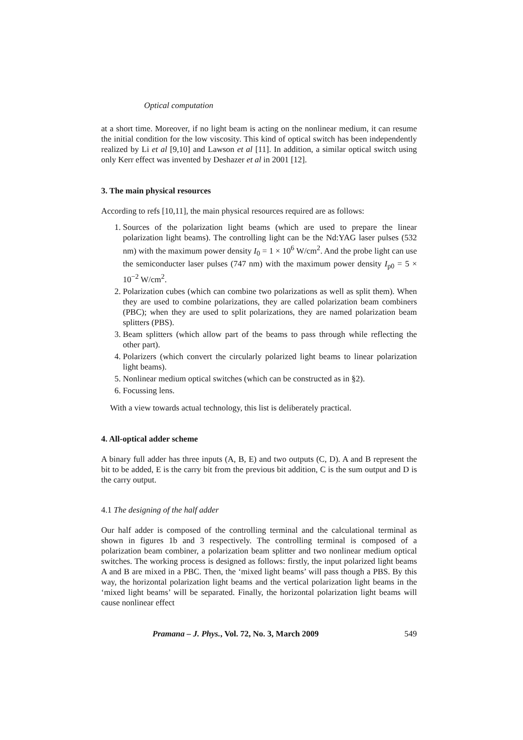Optical computation
at a short time. Moreover, if no light beam is acting on the nonlinear medium, it can resume the initial condition for the low viscosity. This kind of optical switch has been independently realized by Li et al [9,10] and Lawson et al [11]. In addition, a similar optical switch using only Kerr effect was invented by Deshazer et al in 2001 [12].
3. The main physical resources
According to refs [10,11], the main physical resources required are as follows:
1. Sources of the polarization light beams (which are used to prepare the linear polarization light beams). The controlling light can be the Nd:YAG laser pulses (532 nm) with the maximum power density I<sub>0</sub> = 1 × 10<sup>6</sup> W/cm<sup>2</sup>. And the probe light can use the semiconducter laser pulses (747 nm) with the maximum power density I<sub>p0</sub> = 5 × 10<sup>−2</sup> W/cm<sup>2</sup>.
2. Polarization cubes (which can combine two polarizations as well as split them). When they are used to combine polarizations, they are called polarization beam combiners (PBC); when they are used to split polarizations, they are named polarization beam splitters (PBS).
3. Beam splitters (which allow part of the beams to pass through while reflecting the other part).
4. Polarizers (which convert the circularly polarized light beams to linear polarization light beams).
5. Nonlinear medium optical switches (which can be constructed as in §2).
6. Focussing lens.
With a view towards actual technology, this list is deliberately practical.
4. All-optical adder scheme
A binary full adder has three inputs (A, B, E) and two outputs (C, D). A and B represent the bit to be added, E is the carry bit from the previous bit addition, C is the sum output and D is the carry output.
4.1 The designing of the half adder
Our half adder is composed of the controlling terminal and the calculational terminal as shown in figures 1b and 3 respectively. The controlling terminal is composed of a polarization beam combiner, a polarization beam splitter and two nonlinear medium optical switches. The working process is designed as follows: firstly, the input polarized light beams A and B are mixed in a PBC. Then, the ‘mixed light beams’ will pass though a PBS. By this way, the horizontal polarization light beams and the vertical polarization light beams in the ‘mixed light beams’ will be separated. Finally, the horizontal polarization light beams will cause nonlinear effect
Pramana – J. Phys., Vol. 72, No. 3, March 2009 549